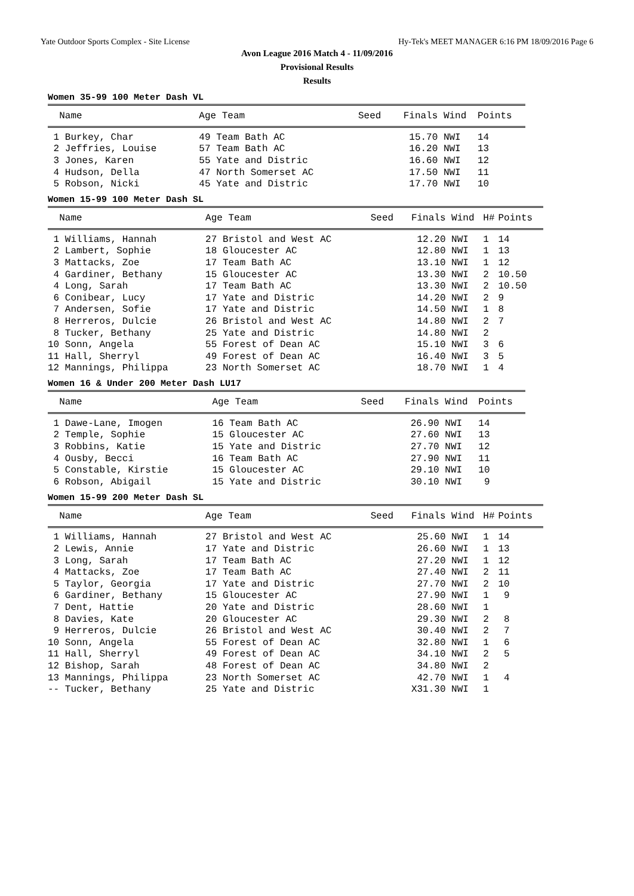Yate Outdoor Sports Complex - Site License Hy-Tek's MEET MANAGER 6:16 PM 18/09/2016 Page 6
Avon League 2016 Match 4 - 11/09/2016
Provisional Results
Results
Women 35-99 100 Meter Dash VL
| Name | Age Team | Seed | Finals | Wind | Points |
| --- | --- | --- | --- | --- | --- |
| 1 Burkey, Char | 49 Team Bath AC | | 15.70 | NWI | 14 |
| 2 Jeffries, Louise | 57 Team Bath AC | | 16.20 | NWI | 13 |
| 3 Jones, Karen | 55 Yate and Distric | | 16.60 | NWI | 12 |
| 4 Hudson, Della | 47 North Somerset AC | | 17.50 | NWI | 11 |
| 5 Robson, Nicki | 45 Yate and Distric | | 17.70 | NWI | 10 |
Women 15-99 100 Meter Dash SL
| Name | Age Team | Seed | Finals | Wind | H# | Points |
| --- | --- | --- | --- | --- | --- | --- |
| 1 Williams, Hannah | 27 Bristol and West AC | | 12.20 | NWI | 1 | 14 |
| 2 Lambert, Sophie | 18 Gloucester AC | | 12.80 | NWI | 1 | 13 |
| 3 Mattacks, Zoe | 17 Team Bath AC | | 13.10 | NWI | 1 | 12 |
| 4 Gardiner, Bethany | 15 Gloucester AC | | 13.30 | NWI | 2 | 10.50 |
| 4 Long, Sarah | 17 Team Bath AC | | 13.30 | NWI | 2 | 10.50 |
| 6 Conibear, Lucy | 17 Yate and Distric | | 14.20 | NWI | 2 | 9 |
| 7 Andersen, Sofie | 17 Yate and Distric | | 14.50 | NWI | 1 | 8 |
| 8 Herreros, Dulcie | 26 Bristol and West AC | | 14.80 | NWI | 2 | 7 |
| 8 Tucker, Bethany | 25 Yate and Distric | | 14.80 | NWI | 2 | |
| 10 Sonn, Angela | 55 Forest of Dean AC | | 15.10 | NWI | 3 | 6 |
| 11 Hall, Sherryl | 49 Forest of Dean AC | | 16.40 | NWI | 3 | 5 |
| 12 Mannings, Philippa | 23 North Somerset AC | | 18.70 | NWI | 1 | 4 |
Women 16 & Under 200 Meter Dash LU17
| Name | Age Team | Seed | Finals | Wind | Points |
| --- | --- | --- | --- | --- | --- |
| 1 Dawe-Lane, Imogen | 16 Team Bath AC | | 26.90 | NWI | 14 |
| 2 Temple, Sophie | 15 Gloucester AC | | 27.60 | NWI | 13 |
| 3 Robbins, Katie | 15 Yate and Distric | | 27.70 | NWI | 12 |
| 4 Ousby, Becci | 16 Team Bath AC | | 27.90 | NWI | 11 |
| 5 Constable, Kirstie | 15 Gloucester AC | | 29.10 | NWI | 10 |
| 6 Robson, Abigail | 15 Yate and Distric | | 30.10 | NWI | 9 |
Women 15-99 200 Meter Dash SL
| Name | Age Team | Seed | Finals | Wind | H# | Points |
| --- | --- | --- | --- | --- | --- | --- |
| 1 Williams, Hannah | 27 Bristol and West AC | | 25.60 | NWI | 1 | 14 |
| 2 Lewis, Annie | 17 Yate and Distric | | 26.60 | NWI | 1 | 13 |
| 3 Long, Sarah | 17 Team Bath AC | | 27.20 | NWI | 1 | 12 |
| 4 Mattacks, Zoe | 17 Team Bath AC | | 27.40 | NWI | 2 | 11 |
| 5 Taylor, Georgia | 17 Yate and Distric | | 27.70 | NWI | 2 | 10 |
| 6 Gardiner, Bethany | 15 Gloucester AC | | 27.90 | NWI | 1 | 9 |
| 7 Dent, Hattie | 20 Yate and Distric | | 28.60 | NWI | 1 | |
| 8 Davies, Kate | 20 Gloucester AC | | 29.30 | NWI | 2 | 8 |
| 9 Herreros, Dulcie | 26 Bristol and West AC | | 30.40 | NWI | 2 | 7 |
| 10 Sonn, Angela | 55 Forest of Dean AC | | 32.80 | NWI | 1 | 6 |
| 11 Hall, Sherryl | 49 Forest of Dean AC | | 34.10 | NWI | 2 | 5 |
| 12 Bishop, Sarah | 48 Forest of Dean AC | | 34.80 | NWI | 2 | |
| 13 Mannings, Philippa | 23 North Somerset AC | | 42.70 | NWI | 1 | 4 |
| -- Tucker, Bethany | 25 Yate and Distric | | X31.30 | NWI | 1 | |